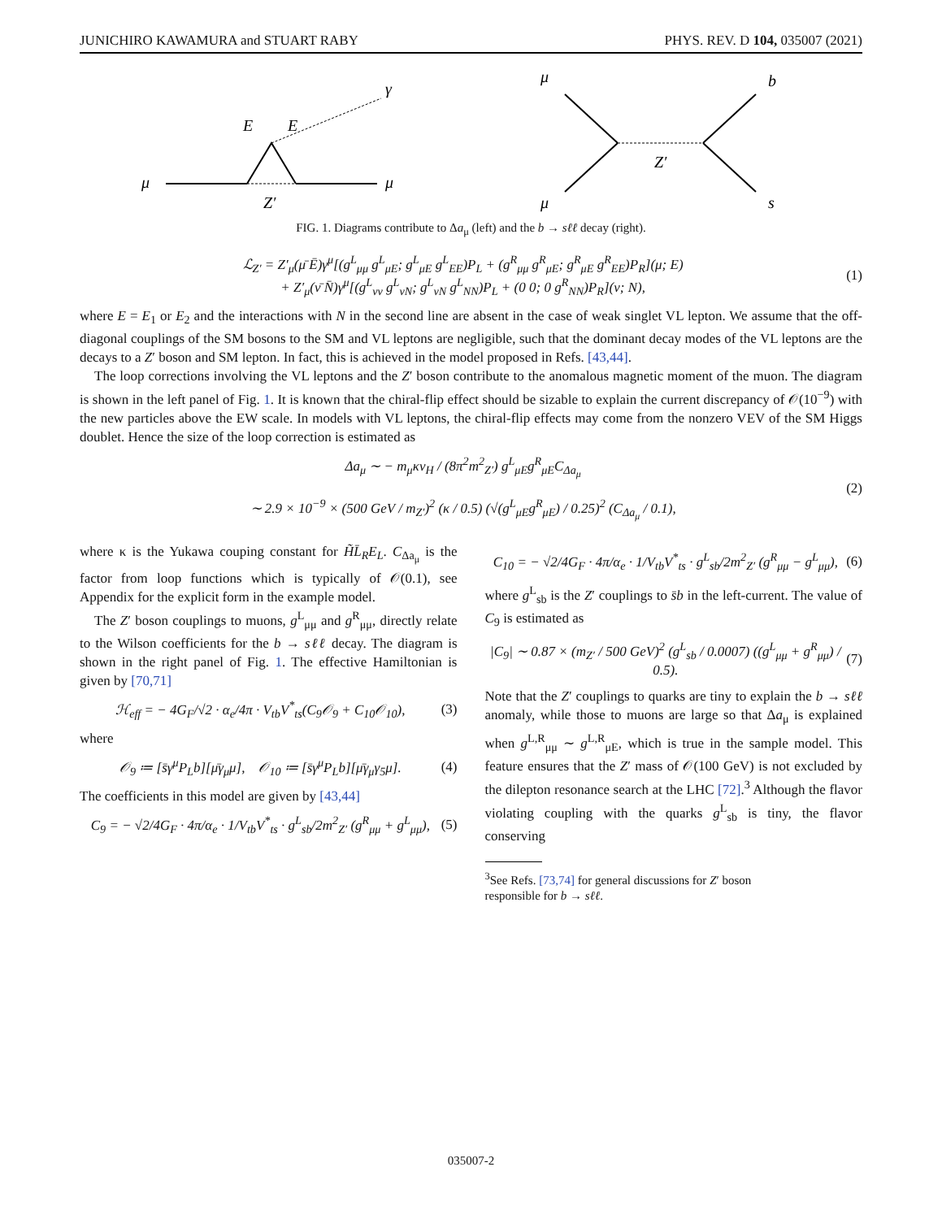JUNICHIRO KAWAMURA and STUART RABY PHYS. REV. D 104, 035007 (2021)
μ
μ
E
E
Z′
γ
μ
μ
b
s
Z′
FIG. 1. Diagrams contribute to Δa<sub>μ</sub> (left) and the b → sℓℓ decay (right).
ℒ<sub>Z′</sub> = Z′<sub>μ</sub>(μ̄ Ē)γ<sup>μ</sup>[(g<sup>L</sup><sub>μμ</sub> g<sup>L</sup><sub>μE</sub>; g<sup>L</sup><sub>μE</sub> g<sup>L</sup><sub>EE</sub>)P<sub>L</sub> + (g<sup>R</sup><sub>μμ</sub> g<sup>R</sup><sub>μE</sub>; g<sup>R</sup><sub>μE</sub> g<sup>R</sup><sub>EE</sub>)P<sub>R</sub>](μ; E)
+ Z′<sub>μ</sub>(ν̄ N̄)γ<sup>μ</sup>[(g<sup>L</sup><sub>νν</sub> g<sup>L</sup><sub>νN</sub>; g<sup>L</sup><sub>νN</sub> g<sup>L</sup><sub>NN</sub>)P<sub>L</sub> + (0 0; 0 g<sup>R</sup><sub>NN</sub>)P<sub>R</sub>](ν; N),
(1)
where E = E<sub>1</sub> or E<sub>2</sub> and the interactions with N in the second line are absent in the case of weak singlet VL lepton. We assume that the off-diagonal couplings of the SM bosons to the SM and VL leptons are negligible, such that the dominant decay modes of the VL leptons are the decays to a Z′ boson and SM lepton. In fact, this is achieved in the model proposed in Refs. [43,44].
The loop corrections involving the VL leptons and the Z′ boson contribute to the anomalous magnetic moment of the muon. The diagram is shown in the left panel of Fig. 1. It is known that the chiral-flip effect should be sizable to explain the current discrepancy of 𝒪(10<sup>−9</sup>) with the new particles above the EW scale. In models with VL leptons, the chiral-flip effects may come from the nonzero VEV of the SM Higgs doublet. Hence the size of the loop correction is estimated as
Δa<sub>μ</sub> ∼ − m<sub>μ</sub>κv<sub>H</sub> / (8π<sup>2</sup>m<sup>2</sup><sub>Z′</sub>) g<sup>L</sup><sub>μE</sub>g<sup>R</sup><sub>μE</sub>C<sub>Δa<sub>μ</sub></sub>
∼ 2.9 × 10<sup>−9</sup> × (500 GeV / m<sub>Z′</sub>)<sup>2</sup> (κ / 0.5) (√(g<sup>L</sup><sub>μE</sub>g<sup>R</sup><sub>μE</sub>) / 0.25)<sup>2</sup> (C<sub>Δa<sub>μ</sub></sub> / 0.1),
(2)
where κ is the Yukawa couping constant for H̃L̄<sub>R</sub>E<sub>L</sub>. C<sub>Δa<sub>μ</sub></sub> is the factor from loop functions which is typically of 𝒪(0.1), see Appendix for the explicit form in the example model.
The Z′ boson couplings to muons, g<sup>L</sup><sub>μμ</sub> and g<sup>R</sup><sub>μμ</sub>, directly relate to the Wilson coefficients for the b → sℓℓ decay. The diagram is shown in the right panel of Fig. 1. The effective Hamiltonian is given by [70,71]
ℋ<sub>eff</sub> = − 4G<sub>F</sub>/√2 · α<sub>e</sub>/4π · V<sub>tb</sub>V<sup>*</sup><sub>ts</sub>(C<sub>9</sub>𝒪<sub>9</sub> + C<sub>10</sub>𝒪<sub>10</sub>),
(3)
where
𝒪<sub>9</sub> ≔ [s̄γ<sup>μ</sup>P<sub>L</sub>b][μ̄γ<sub>μ</sub>μ], 𝒪<sub>10</sub> ≔ [s̄γ<sup>μ</sup>P<sub>L</sub>b][μ̄γ<sub>μ</sub>γ<sub>5</sub>μ].
(4)
The coefficients in this model are given by [43,44]
C<sub>9</sub> = − √2/4G<sub>F</sub> · 4π/α<sub>e</sub> · 1/V<sub>tb</sub>V<sup>*</sup><sub>ts</sub> · g<sup>L</sup><sub>sb</sub>/2m<sup>2</sup><sub>Z′</sub> (g<sup>R</sup><sub>μμ</sub> + g<sup>L</sup><sub>μμ</sub>),
(5)
C<sub>10</sub> = − √2/4G<sub>F</sub> · 4π/α<sub>e</sub> · 1/V<sub>tb</sub>V<sup>*</sup><sub>ts</sub> · g<sup>L</sup><sub>sb</sub>/2m<sup>2</sup><sub>Z′</sub> (g<sup>R</sup><sub>μμ</sub> − g<sup>L</sup><sub>μμ</sub>),
(6)
where g<sup>L</sup><sub>sb</sub> is the Z′ couplings to s̄b in the left-current. The value of C<sub>9</sub> is estimated as
|C<sub>9</sub>| ∼ 0.87 × (m<sub>Z′</sub> / 500 GeV)<sup>2</sup> (g<sup>L</sup><sub>sb</sub> / 0.0007) ((g<sup>L</sup><sub>μμ</sub> + g<sup>R</sup><sub>μμ</sub>) / 0.5).
(7)
Note that the Z′ couplings to quarks are tiny to explain the b → sℓℓ anomaly, while those to muons are large so that Δa<sub>μ</sub> is explained when g<sup>L,R</sup><sub>μμ</sub> ∼ g<sup>L,R</sup><sub>μE</sub>, which is true in the sample model. This feature ensures that the Z′ mass of 𝒪(100 GeV) is not excluded by the dilepton resonance search at the LHC [72].<sup>3</sup> Although the flavor violating coupling with the quarks g<sup>L</sup><sub>sb</sub> is tiny, the flavor conserving
<sup>3</sup> See Refs. [73,74] for general discussions for Z′ boson
responsible for b → sℓℓ.
035007-2